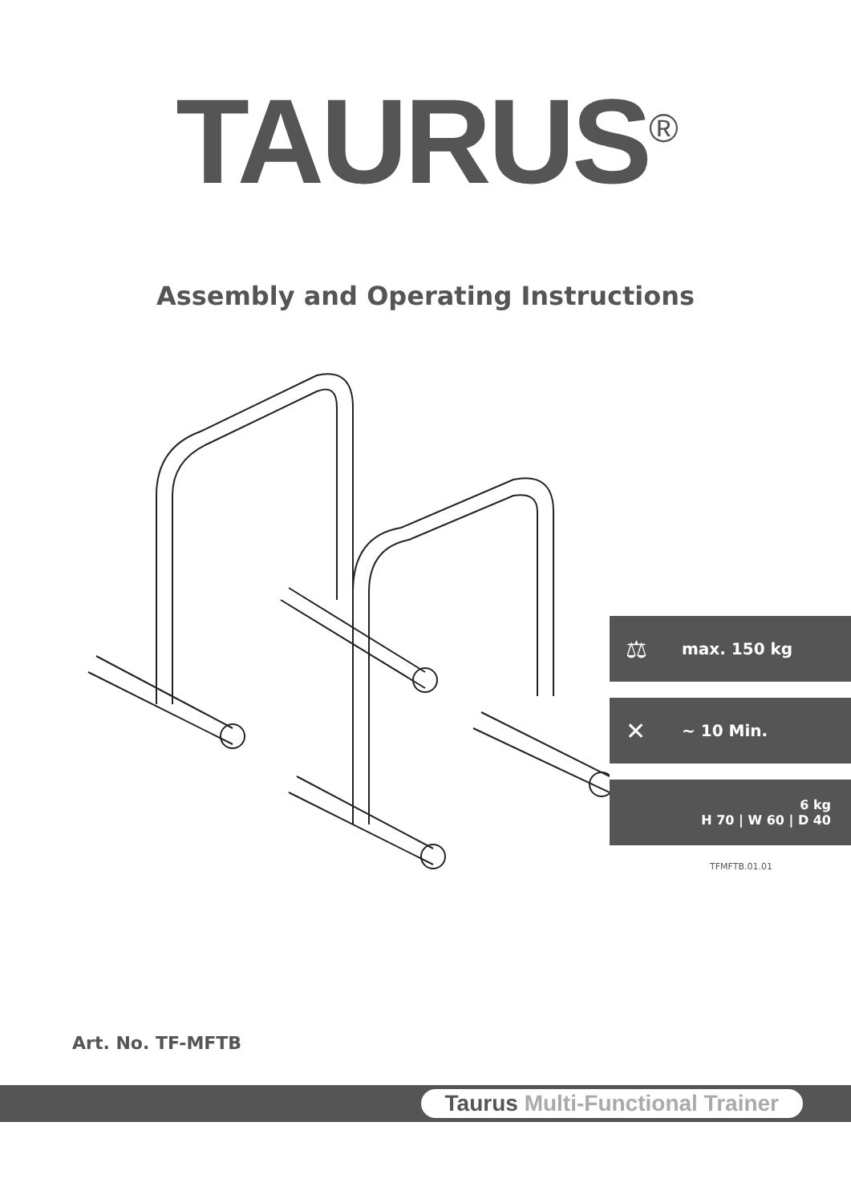TAURUS<sup>®</sup>
Assembly and Operating Instructions
⚖ max. 150 kg
✕ ~ 10 Min.
6 kg
H 70 | W 60 | D 40
TFMFTB.01.01
Art. No. TF-MFTB
Taurus Multi-Functional Trainer